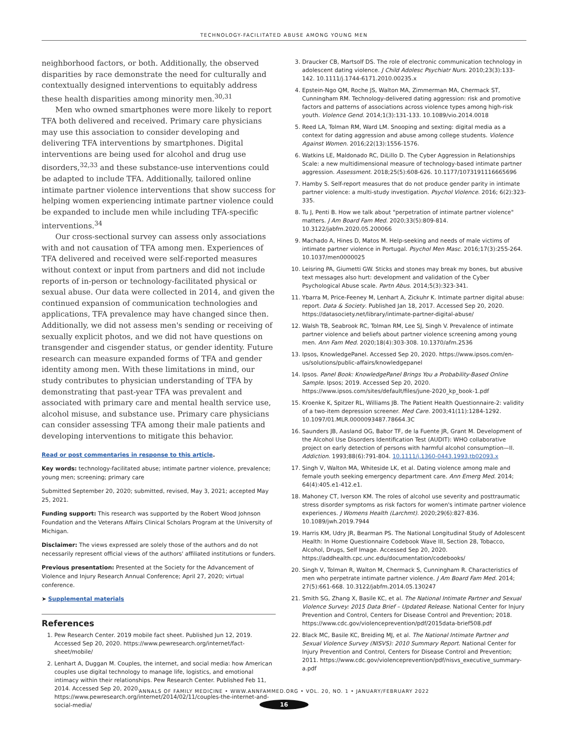TECHNOLOGY-FACILITATED ABUSE AMONG YOUNG MEN
neighborhood factors, or both. Additionally, the observed disparities by race demonstrate the need for culturally and contextually designed interventions to equitably address these health disparities among minority men.<sup>30,31</sup>
Men who owned smartphones were more likely to report TFA both delivered and received. Primary care physicians may use this association to consider developing and delivering TFA interventions by smartphones. Digital interventions are being used for alcohol and drug use disorders,<sup>32,33</sup> and these substance-use interventions could be adapted to include TFA. Additionally, tailored online intimate partner violence interventions that show success for helping women experiencing intimate partner violence could be expanded to include men while including TFA-specific interventions.<sup>34</sup>
Our cross-sectional survey can assess only associations with and not causation of TFA among men. Experiences of TFA delivered and received were self-reported measures without context or input from partners and did not include reports of in-person or technology-facilitated physical or sexual abuse. Our data were collected in 2014, and given the continued expansion of communication technologies and applications, TFA prevalence may have changed since then. Additionally, we did not assess men's sending or receiving of sexually explicit photos, and we did not have questions on transgender and cisgender status, or gender identity. Future research can measure expanded forms of TFA and gender identity among men. With these limitations in mind, our study contributes to physician understanding of TFA by demonstrating that past-year TFA was prevalent and associated with primary care and mental health service use, alcohol misuse, and substance use. Primary care physicians can consider assessing TFA among their male patients and developing interventions to mitigate this behavior.
Read or post commentaries in response to this article.
Key words: technology-facilitated abuse; intimate partner violence, prevalence; young men; screening; primary care
Submitted September 20, 2020; submitted, revised, May 3, 2021; accepted May 25, 2021.
Funding support: This research was supported by the Robert Wood Johnson Foundation and the Veterans Affairs Clinical Scholars Program at the University of Michigan.
Disclaimer: The views expressed are solely those of the authors and do not necessarily represent official views of the authors' affiliated institutions or funders.
Previous presentation: Presented at the Society for the Advancement of Violence and Injury Research Annual Conference; April 27, 2020; virtual conference.
➤ Supplemental materials
References
1. Pew Research Center. 2019 mobile fact sheet. Published Jun 12, 2019. Accessed Sep 20, 2020. https://www.pewresearch.org/internet/fact-sheet/mobile/
2. Lenhart A, Duggan M. Couples, the internet, and social media: how American couples use digital technology to manage life, logistics, and emotional intimacy within their relationships. Pew Research Center. Published Feb 11, 2014. Accessed Sep 20, 2020. https://www.pewresearch.org/internet/2014/02/11/couples-the-internet-and-social-media/
3. Draucker CB, Martsolf DS. The role of electronic communication technology in adolescent dating violence. J Child Adolesc Psychiatr Nurs. 2010;23(3):133-142. 10.1111/j.1744-6171.2010.00235.x
4. Epstein-Ngo QM, Roche JS, Walton MA, Zimmerman MA, Chermack ST, Cunningham RM. Technology-delivered dating aggression: risk and promotive factors and patterns of associations across violence types among high-risk youth. Violence Gend. 2014;1(3):131-133. 10.1089/vio.2014.0018
5. Reed LA, Tolman RM, Ward LM. Snooping and sexting: digital media as a context for dating aggression and abuse among college students. Violence Against Women. 2016;22(13):1556-1576.
6. Watkins LE, Maldonado RC, DiLillo D. The Cyber Aggression in Relationships Scale: a new multidimensional measure of technology-based intimate partner aggression. Assessment. 2018;25(5):608-626. 10.1177/1073191116665696
7. Hamby S. Self-report measures that do not produce gender parity in intimate partner violence: a multi-study investigation. Psychol Violence. 2016; 6(2):323-335.
8. Tu J, Penti B. How we talk about "perpetration of intimate partner violence" matters. J Am Board Fam Med. 2020;33(5):809-814. 10.3122/jabfm.2020.05.200066
9. Machado A, Hines D, Matos M. Help-seeking and needs of male victims of intimate partner violence in Portugal. Psychol Men Masc. 2016;17(3):255-264. 10.1037/men0000025
10. Leisring PA, Giumetti GW. Sticks and stones may break my bones, but abusive text messages also hurt: development and validation of the Cyber Psychological Abuse scale. Partn Abus. 2014;5(3):323-341.
11. Ybarra M, Price-Feeney M, Lenhart A, Zickuhr K. Intimate partner digital abuse: report. Data & Society. Published Jan 18, 2017. Accessed Sep 20, 2020. https://datasociety.net/library/intimate-partner-digital-abuse/
12. Walsh TB, Seabrook RC, Tolman RM, Lee SJ, Singh V. Prevalence of intimate partner violence and beliefs about partner violence screening among young men. Ann Fam Med. 2020;18(4):303-308. 10.1370/afm.2536
13. Ipsos, KnowledgePanel. Accessed Sep 20, 2020. https://www.ipsos.com/en-us/solutions/public-affairs/knowledgepanel
14. Ipsos. Panel Book: KnowledgePanel Brings You a Probability-Based Online Sample. Ipsos; 2019. Accessed Sep 20, 2020. https://www.ipsos.com/sites/default/files/june-2020_kp_book-1.pdf
15. Kroenke K, Spitzer RL, Williams JB. The Patient Health Questionnaire-2: validity of a two-item depression screener. Med Care. 2003;41(11):1284-1292. 10.1097/01.MLR.0000093487.78664.3C
16. Saunders JB, Aasland OG, Babor TF, de la Fuente JR, Grant M. Development of the Alcohol Use Disorders Identification Test (AUDIT): WHO collaborative project on early detection of persons with harmful alcohol consumption—II. Addiction. 1993;88(6):791-804. 10.1111/j.1360-0443.1993.tb02093.x
17. Singh V, Walton MA, Whiteside LK, et al. Dating violence among male and female youth seeking emergency department care. Ann Emerg Med. 2014; 64(4):405.e1-412.e1.
18. Mahoney CT, Iverson KM. The roles of alcohol use severity and posttraumatic stress disorder symptoms as risk factors for women's intimate partner violence experiences. J Womens Health (Larchmt). 2020;29(6):827-836. 10.1089/jwh.2019.7944
19. Harris KM, Udry JR, Bearman PS. The National Longitudinal Study of Adolescent Health: In Home Questionnaire Codebook Wave III, Section 28, Tobacco, Alcohol, Drugs, Self Image. Accessed Sep 20, 2020. https://addhealth.cpc.unc.edu/documentation/codebooks/
20. Singh V, Tolman R, Walton M, Chermack S, Cunningham R. Characteristics of men who perpetrate intimate partner violence. J Am Board Fam Med. 2014; 27(5):661-668. 10.3122/jabfm.2014.05.130247
21. Smith SG, Zhang X, Basile KC, et al. The National Intimate Partner and Sexual Violence Survey: 2015 Data Brief – Updated Release. National Center for Injury Prevention and Control, Centers for Disease Control and Prevention; 2018. https://www.cdc.gov/violenceprevention/pdf/2015data-brief508.pdf
22. Black MC, Basile KC, Breiding MJ, et al. The National Intimate Partner and Sexual Violence Survey (NISVS): 2010 Summary Report. National Center for Injury Prevention and Control, Centers for Disease Control and Prevention; 2011. https://www.cdc.gov/violenceprevention/pdf/nisvs_executive_summary-a.pdf
ANNALS OF FAMILY MEDICINE • WWW.ANNFAMMED.ORG • VOL. 20, NO. 1 • JANUARY/FEBRUARY 2022
16